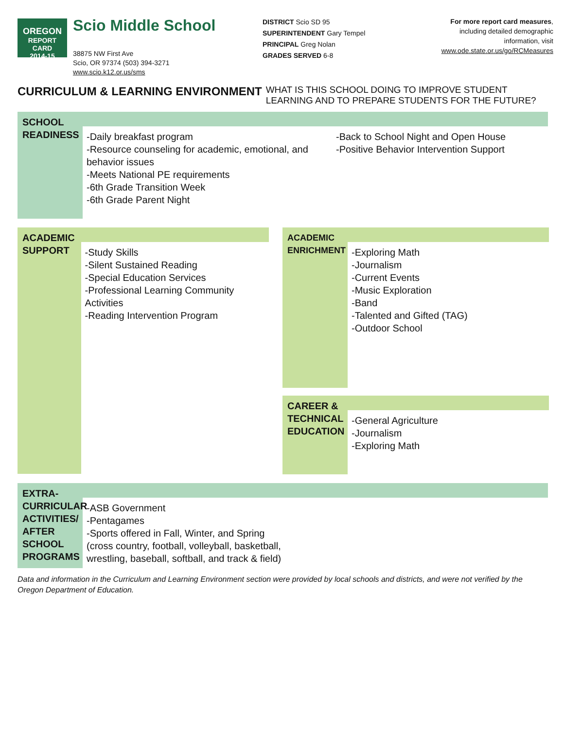OREGON
REPORT CARD
2014-15
Scio Middle School
38875 NW First Ave
Scio, OR 97374 (503) 394-3271
www.scio.k12.or.us/sms
DISTRICT Scio SD 95
SUPERINTENDENT Gary Tempel
PRINCIPAL Greg Nolan
GRADES SERVED 6-8
For more report card measures,
including detailed demographic
information, visit
www.ode.state.or.us/go/RCMeasures
CURRICULUM & LEARNING ENVIRONMENT
WHAT IS THIS SCHOOL DOING TO IMPROVE STUDENT LEARNING AND TO PREPARE STUDENTS FOR THE FUTURE?
SCHOOL READINESS
-Daily breakfast program
-Resource counseling for academic, emotional, and behavior issues
-Meets National PE requirements
-6th Grade Transition Week
-6th Grade Parent Night
-Back to School Night and Open House
-Positive Behavior Intervention Support
ACADEMIC SUPPORT
-Study Skills
-Silent Sustained Reading
-Special Education Services
-Professional Learning Community Activities
-Reading Intervention Program
ACADEMIC ENRICHMENT
-Exploring Math
-Journalism
-Current Events
-Music Exploration
-Band
-Talented and Gifted (TAG)
-Outdoor School
CAREER & TECHNICAL EDUCATION
-General Agriculture
-Journalism
-Exploring Math
EXTRA-CURRICULAR ACTIVITIES/ AFTER SCHOOL PROGRAMS
-ASB Government
-Pentagames
-Sports offered in Fall, Winter, and Spring (cross country, football, volleyball, basketball, wrestling, baseball, softball, and track & field)
Data and information in the Curriculum and Learning Environment section were provided by local schools and districts, and were not verified by the Oregon Department of Education.